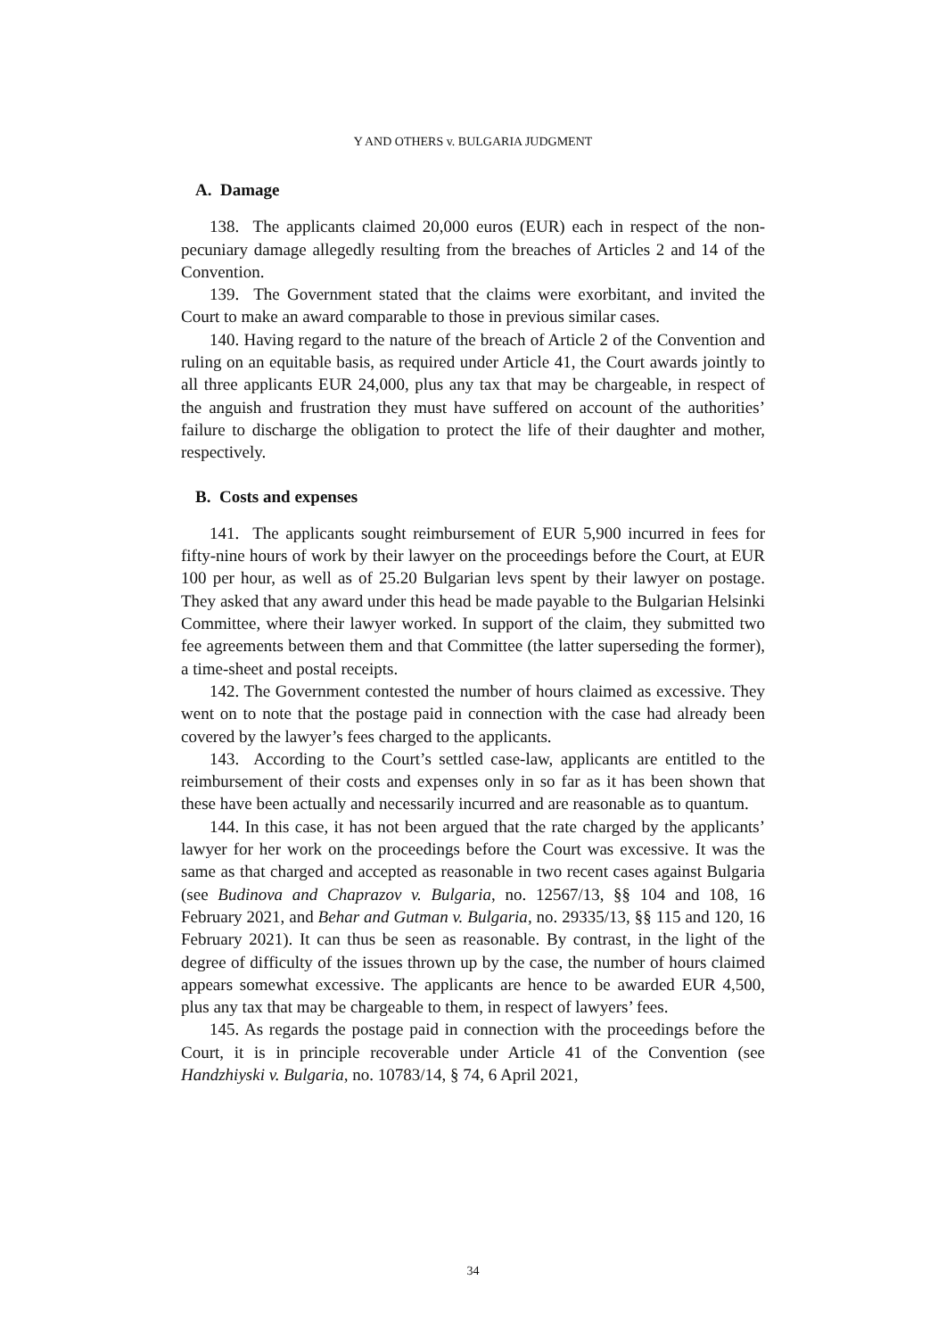Y AND OTHERS v. BULGARIA JUDGMENT
A. Damage
138. The applicants claimed 20,000 euros (EUR) each in respect of the non-pecuniary damage allegedly resulting from the breaches of Articles 2 and 14 of the Convention.
139. The Government stated that the claims were exorbitant, and invited the Court to make an award comparable to those in previous similar cases.
140. Having regard to the nature of the breach of Article 2 of the Convention and ruling on an equitable basis, as required under Article 41, the Court awards jointly to all three applicants EUR 24,000, plus any tax that may be chargeable, in respect of the anguish and frustration they must have suffered on account of the authorities’ failure to discharge the obligation to protect the life of their daughter and mother, respectively.
B. Costs and expenses
141. The applicants sought reimbursement of EUR 5,900 incurred in fees for fifty-nine hours of work by their lawyer on the proceedings before the Court, at EUR 100 per hour, as well as of 25.20 Bulgarian levs spent by their lawyer on postage. They asked that any award under this head be made payable to the Bulgarian Helsinki Committee, where their lawyer worked. In support of the claim, they submitted two fee agreements between them and that Committee (the latter superseding the former), a time-sheet and postal receipts.
142. The Government contested the number of hours claimed as excessive. They went on to note that the postage paid in connection with the case had already been covered by the lawyer’s fees charged to the applicants.
143. According to the Court’s settled case-law, applicants are entitled to the reimbursement of their costs and expenses only in so far as it has been shown that these have been actually and necessarily incurred and are reasonable as to quantum.
144. In this case, it has not been argued that the rate charged by the applicants’ lawyer for her work on the proceedings before the Court was excessive. It was the same as that charged and accepted as reasonable in two recent cases against Bulgaria (see Budinova and Chaprazov v. Bulgaria, no. 12567/13, §§ 104 and 108, 16 February 2021, and Behar and Gutman v. Bulgaria, no. 29335/13, §§ 115 and 120, 16 February 2021). It can thus be seen as reasonable. By contrast, in the light of the degree of difficulty of the issues thrown up by the case, the number of hours claimed appears somewhat excessive. The applicants are hence to be awarded EUR 4,500, plus any tax that may be chargeable to them, in respect of lawyers’ fees.
145. As regards the postage paid in connection with the proceedings before the Court, it is in principle recoverable under Article 41 of the Convention (see Handzhiyski v. Bulgaria, no. 10783/14, § 74, 6 April 2021,
34